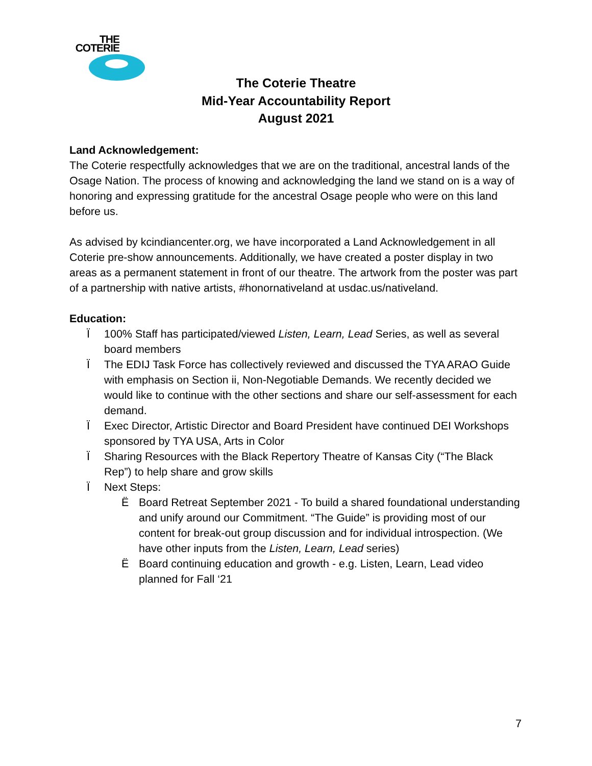THE
COTERIE
The Coterie Theatre
Mid-Year Accountability Report
August 2021
Land Acknowledgement:
The Coterie respectfully acknowledges that we are on the traditional, ancestral lands of the Osage Nation. The process of knowing and acknowledging the land we stand on is a way of honoring and expressing gratitude for the ancestral Osage people who were on this land before us.
As advised by kcindiancenter.org, we have incorporated a Land Acknowledgement in all Coterie pre-show announcements. Additionally, we have created a poster display in two areas as a permanent statement in front of our theatre. The artwork from the poster was part of a partnership with native artists, #honornativeland at usdac.us/nativeland.
Education:
Ï 100% Staff has participated/viewed Listen, Learn, Lead Series, as well as several board members
Ï The EDIJ Task Force has collectively reviewed and discussed the TYA ARAO Guide with emphasis on Section ii, Non-Negotiable Demands. We recently decided we would like to continue with the other sections and share our self-assessment for each demand.
Ï Exec Director, Artistic Director and Board President have continued DEI Workshops sponsored by TYA USA, Arts in Color
Ï Sharing Resources with the Black Repertory Theatre of Kansas City (“The Black Rep”) to help share and grow skills
Ï Next Steps:
Ë Board Retreat September 2021 - To build a shared foundational understanding and unify around our Commitment. “The Guide” is providing most of our content for break-out group discussion and for individual introspection. (We have other inputs from the Listen, Learn, Lead series)
Ë Board continuing education and growth - e.g. Listen, Learn, Lead video planned for Fall ‘21
7